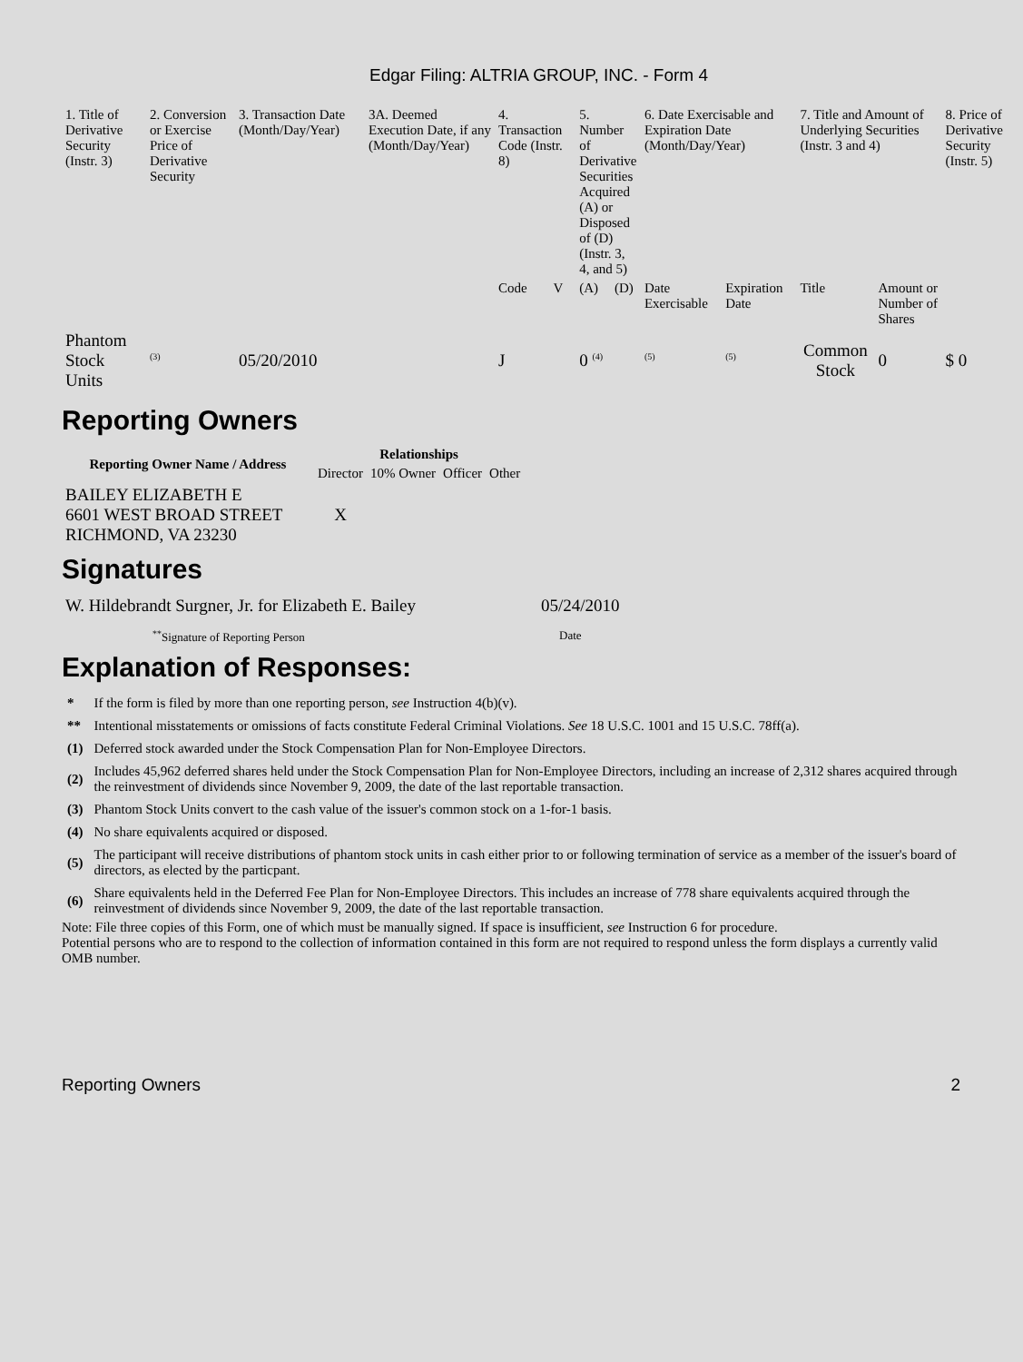Edgar Filing: ALTRIA GROUP, INC. - Form 4
| 1. Title of Derivative Security (Instr. 3) | 2. Conversion or Exercise Price of Derivative Security | 3. Transaction Date (Month/Day/Year) | 3A. Deemed Execution Date, if any (Month/Day/Year) | 4. Transaction Code (Instr. 8) | | 5. Number of Derivative Securities Acquired (A) or Disposed of (D) (Instr. 3, 4, and 5) | | 6. Date Exercisable and Expiration Date (Month/Day/Year) | | 7. Title and Amount of Underlying Securities (Instr. 3 and 4) | | 8. Price of Derivative Security (Instr. 5) |
| --- | --- | --- | --- | --- | --- | --- | --- | --- | --- | --- | --- | --- |
| | | | | Code | V | (A) | (D) | Date Exercisable | Expiration Date | Title | Amount or Number of Shares | |
| Phantom Stock Units | <sup>(3)</sup> | 05/20/2010 | | J | | 0 <sup>(4)</sup> | | <sup>(5)</sup> | <sup>(5)</sup> | Common Stock | 0 | $ 0 |
Reporting Owners
| Reporting Owner Name / Address | Relationships | | | |
| --- | --- | --- | --- | --- |
| | Director | 10% Owner | Officer | Other |
| BAILEY ELIZABETH E 6601 WEST BROAD STREET RICHMOND, VA 23230 | X | | | |
Signatures
| W. Hildebrandt Surgner, Jr. for Elizabeth E. Bailey | 05/24/2010 |
| <sup>**</sup> Signature of Reporting Person | Date |
Explanation of Responses:
| * | If the form is filed by more than one reporting person, see Instruction 4(b)(v). |
| ** | Intentional misstatements or omissions of facts constitute Federal Criminal Violations. See 18 U.S.C. 1001 and 15 U.S.C. 78ff(a). |
| (1) | Deferred stock awarded under the Stock Compensation Plan for Non-Employee Directors. |
| (2) | Includes 45,962 deferred shares held under the Stock Compensation Plan for Non-Employee Directors, including an increase of 2,312 shares acquired through the reinvestment of dividends since November 9, 2009, the date of the last reportable transaction. |
| (3) | Phantom Stock Units convert to the cash value of the issuer's common stock on a 1-for-1 basis. |
| (4) | No share equivalents acquired or disposed. |
| (5) | The participant will receive distributions of phantom stock units in cash either prior to or following termination of service as a member of the issuer's board of directors, as elected by the particpant. |
| (6) | Share equivalents held in the Deferred Fee Plan for Non-Employee Directors. This includes an increase of 778 share equivalents acquired through the reinvestment of dividends since November 9, 2009, the date of the last reportable transaction. |
Note: File three copies of this Form, one of which must be manually signed. If space is insufficient, see Instruction 6 for procedure.
Potential persons who are to respond to the collection of information contained in this form are not required to respond unless the form displays a currently valid OMB number.
Reporting Owners 2